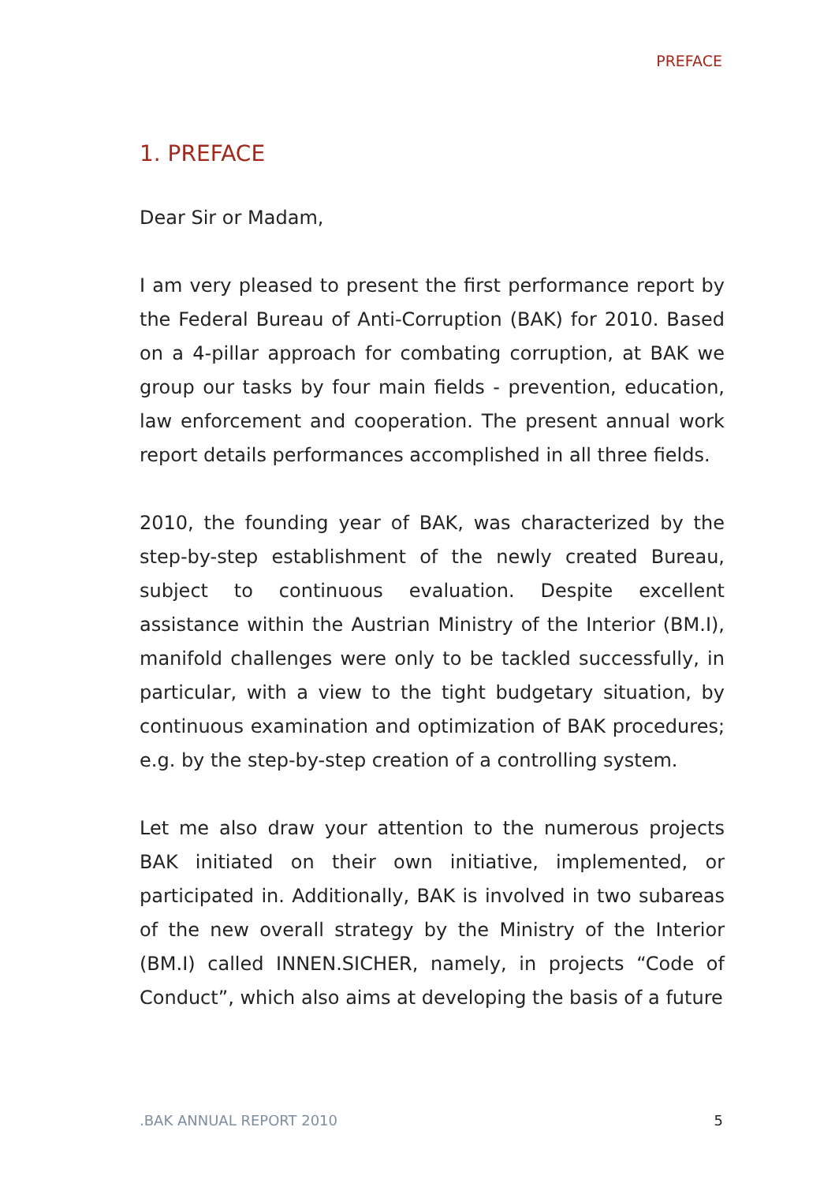PREFACE
1. PREFACE
Dear Sir or Madam,
I am very pleased to present the first performance report by the Federal Bureau of Anti-Corruption (BAK) for 2010. Based on a 4-pillar approach for combating corruption, at BAK we group our tasks by four main fields - prevention, education, law enforcement and cooperation. The present annual work report details performances accomplished in all three fields.
2010, the founding year of BAK, was characterized by the step-by-step establishment of the newly created Bureau, subject to continuous evaluation. Despite excellent assistance within the Austrian Ministry of the Interior (BM.I), manifold challenges were only to be tackled successfully, in particular, with a view to the tight budgetary situation, by continuous examination and optimization of BAK procedures; e.g. by the step-by-step creation of a controlling system.
Let me also draw your attention to the numerous projects BAK initiated on their own initiative, implemented, or participated in. Additionally, BAK is involved in two subareas of the new overall strategy by the Ministry of the Interior (BM.I) called INNEN.SICHER, namely, in projects “Code of Conduct”, which also aims at developing the basis of a future
.BAK ANNUAL REPORT 2010 5